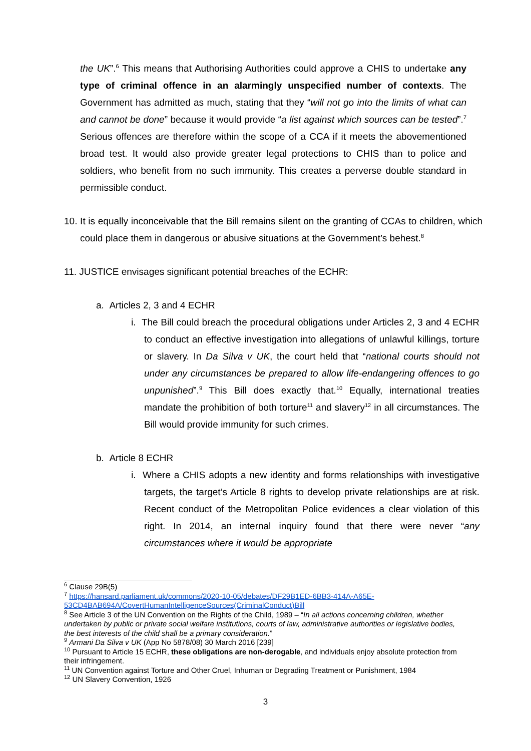the UK”.<sup>6</sup> This means that Authorising Authorities could approve a CHIS to undertake any type of criminal offence in an alarmingly unspecified number of contexts. The Government has admitted as much, stating that they “will not go into the limits of what can and cannot be done” because it would provide “a list against which sources can be tested”.<sup>7</sup> Serious offences are therefore within the scope of a CCA if it meets the abovementioned broad test. It would also provide greater legal protections to CHIS than to police and soldiers, who benefit from no such immunity. This creates a perverse double standard in permissible conduct.
10. It is equally inconceivable that the Bill remains silent on the granting of CCAs to children, which could place them in dangerous or abusive situations at the Government’s behest.<sup>8</sup>
11. JUSTICE envisages significant potential breaches of the ECHR:
a. Articles 2, 3 and 4 ECHR
i. The Bill could breach the procedural obligations under Articles 2, 3 and 4 ECHR to conduct an effective investigation into allegations of unlawful killings, torture or slavery. In Da Silva v UK, the court held that “national courts should not under any circumstances be prepared to allow life-endangering offences to go unpunished”.<sup>9</sup> This Bill does exactly that.<sup>10</sup> Equally, international treaties mandate the prohibition of both torture<sup>11</sup> and slavery<sup>12</sup> in all circumstances. The Bill would provide immunity for such crimes.
b. Article 8 ECHR
i. Where a CHIS adopts a new identity and forms relationships with investigative targets, the target’s Article 8 rights to develop private relationships are at risk. Recent conduct of the Metropolitan Police evidences a clear violation of this right. In 2014, an internal inquiry found that there were never “any circumstances where it would be appropriate
<sup>6</sup> Clause 29B(5)
<sup>7</sup> https://hansard.parliament.uk/commons/2020-10-05/debates/DF29B1ED-6BB3-414A-A65E-53CD4BAB694A/CovertHumanIntelligenceSources(CriminalConduct)Bill
<sup>8</sup> See Article 3 of the UN Convention on the Rights of the Child, 1989 – “In all actions concerning children, whether undertaken by public or private social welfare institutions, courts of law, administrative authorities or legislative bodies, the best interests of the child shall be a primary consideration.”
<sup>9</sup> Armani Da Silva v UK (App No 5878/08) 30 March 2016 [239]
<sup>10</sup> Pursuant to Article 15 ECHR, these obligations are non-derogable, and individuals enjoy absolute protection from their infringement.
<sup>11</sup> UN Convention against Torture and Other Cruel, Inhuman or Degrading Treatment or Punishment, 1984
<sup>12</sup> UN Slavery Convention, 1926
3